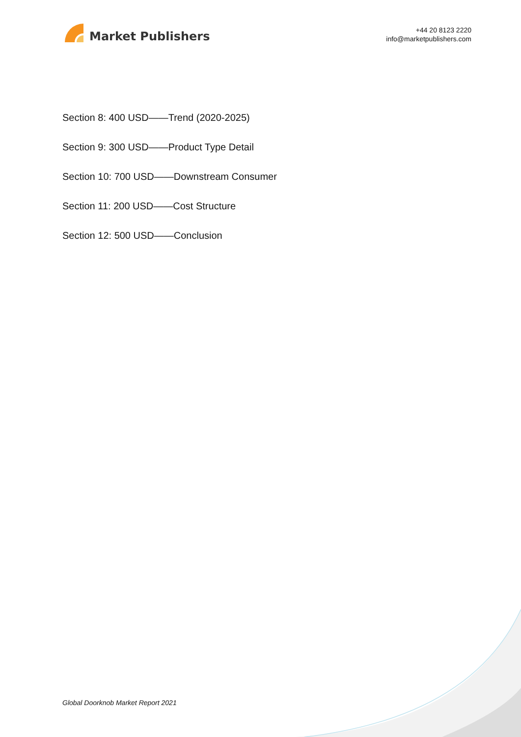Market Publishers
+44 20 8123 2220
info@marketpublishers.com
Section 8: 400 USD——Trend (2020-2025)
Section 9: 300 USD——Product Type Detail
Section 10: 700 USD——Downstream Consumer
Section 11: 200 USD——Cost Structure
Section 12: 500 USD——Conclusion
Global Doorknob Market Report 2021